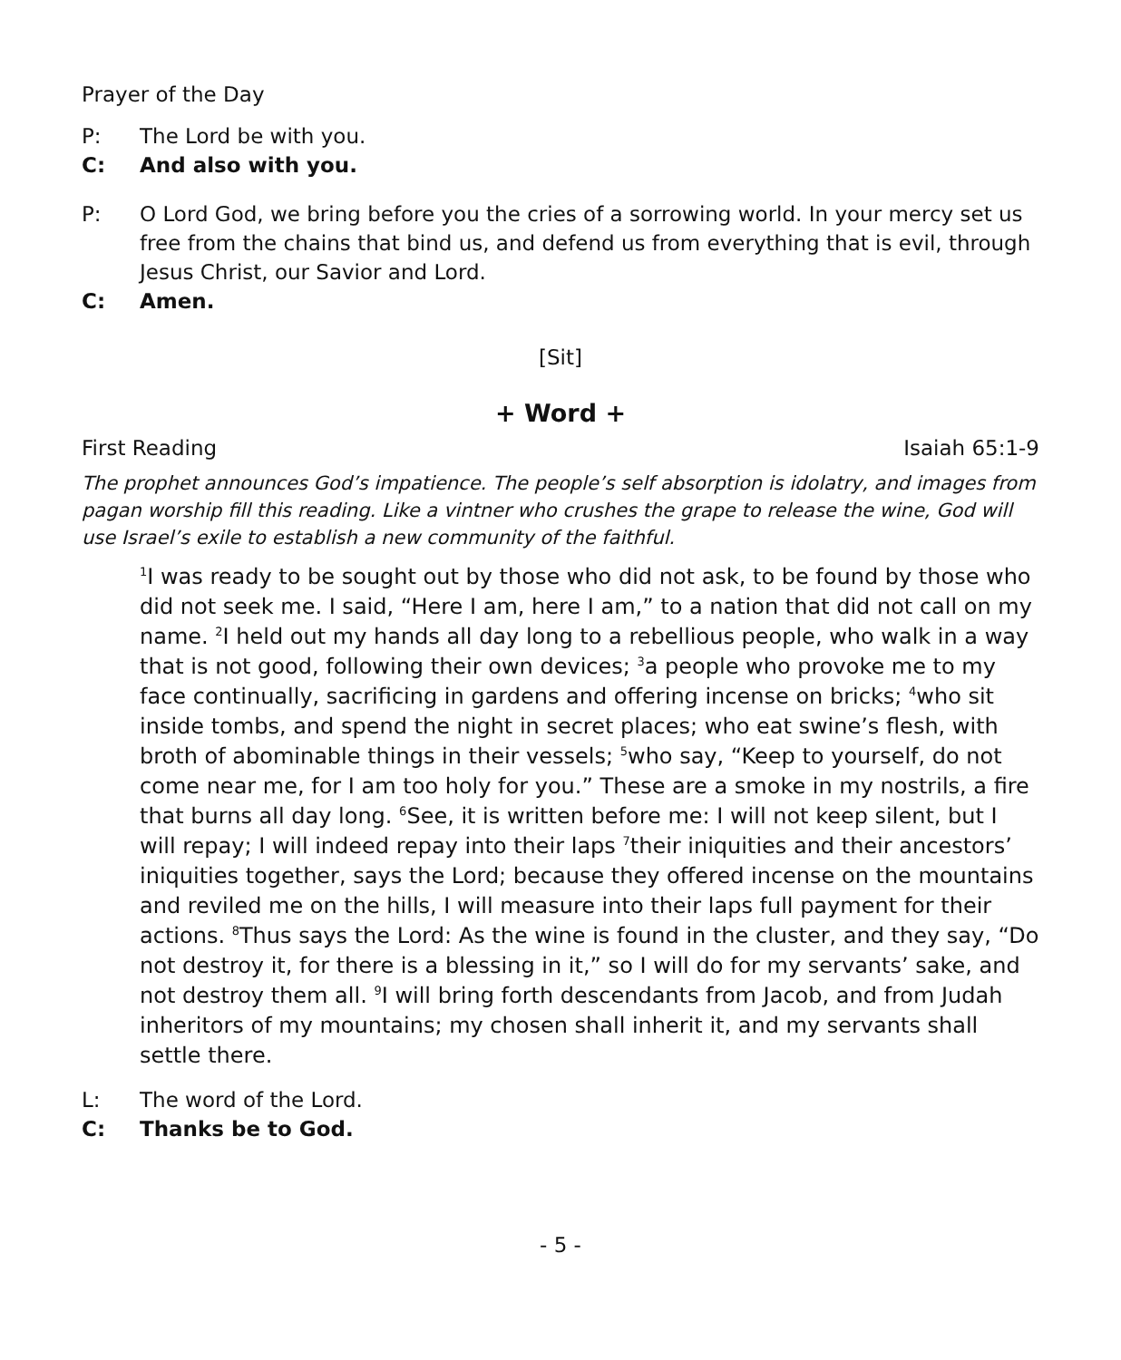Prayer of the Day
P: The Lord be with you.
C: And also with you.
P: O Lord God, we bring before you the cries of a sorrowing world. In your mercy set us free from the chains that bind us, and defend us from everything that is evil, through Jesus Christ, our Savior and Lord.
C: Amen.
[Sit]
+ Word +
First Reading Isaiah 65:1-9
The prophet announces God’s impatience. The people’s self absorption is idolatry, and images from pagan worship fill this reading. Like a vintner who crushes the grape to release the wine, God will use Israel’s exile to establish a new community of the faithful.
<sup>1</sup> I was ready to be sought out by those who did not ask, to be found by those who did not seek me. I said, “Here I am, here I am,” to a nation that did not call on my name. <sup>2</sup>I held out my hands all day long to a rebellious people, who walk in a way that is not good, following their own devices; <sup>3</sup>a people who provoke me to my face continually, sacrificing in gardens and offering incense on bricks; <sup>4</sup>who sit inside tombs, and spend the night in secret places; who eat swine’s flesh, with broth of abominable things in their vessels; <sup>5</sup>who say, “Keep to yourself, do not come near me, for I am too holy for you.” These are a smoke in my nostrils, a fire that burns all day long. <sup>6</sup>See, it is written before me: I will not keep silent, but I will repay; I will indeed repay into their laps <sup>7</sup>their iniquities and their ancestors’ iniquities together, says the Lord; because they offered incense on the mountains and reviled me on the hills, I will measure into their laps full payment for their actions. <sup>8</sup>Thus says the Lord: As the wine is found in the cluster, and they say, “Do not destroy it, for there is a blessing in it,” so I will do for my servants’ sake, and not destroy them all. <sup>9</sup>I will bring forth descendants from Jacob, and from Judah inheritors of my mountains; my chosen shall inherit it, and my servants shall settle there.
L: The word of the Lord.
C: Thanks be to God.
- 5 -